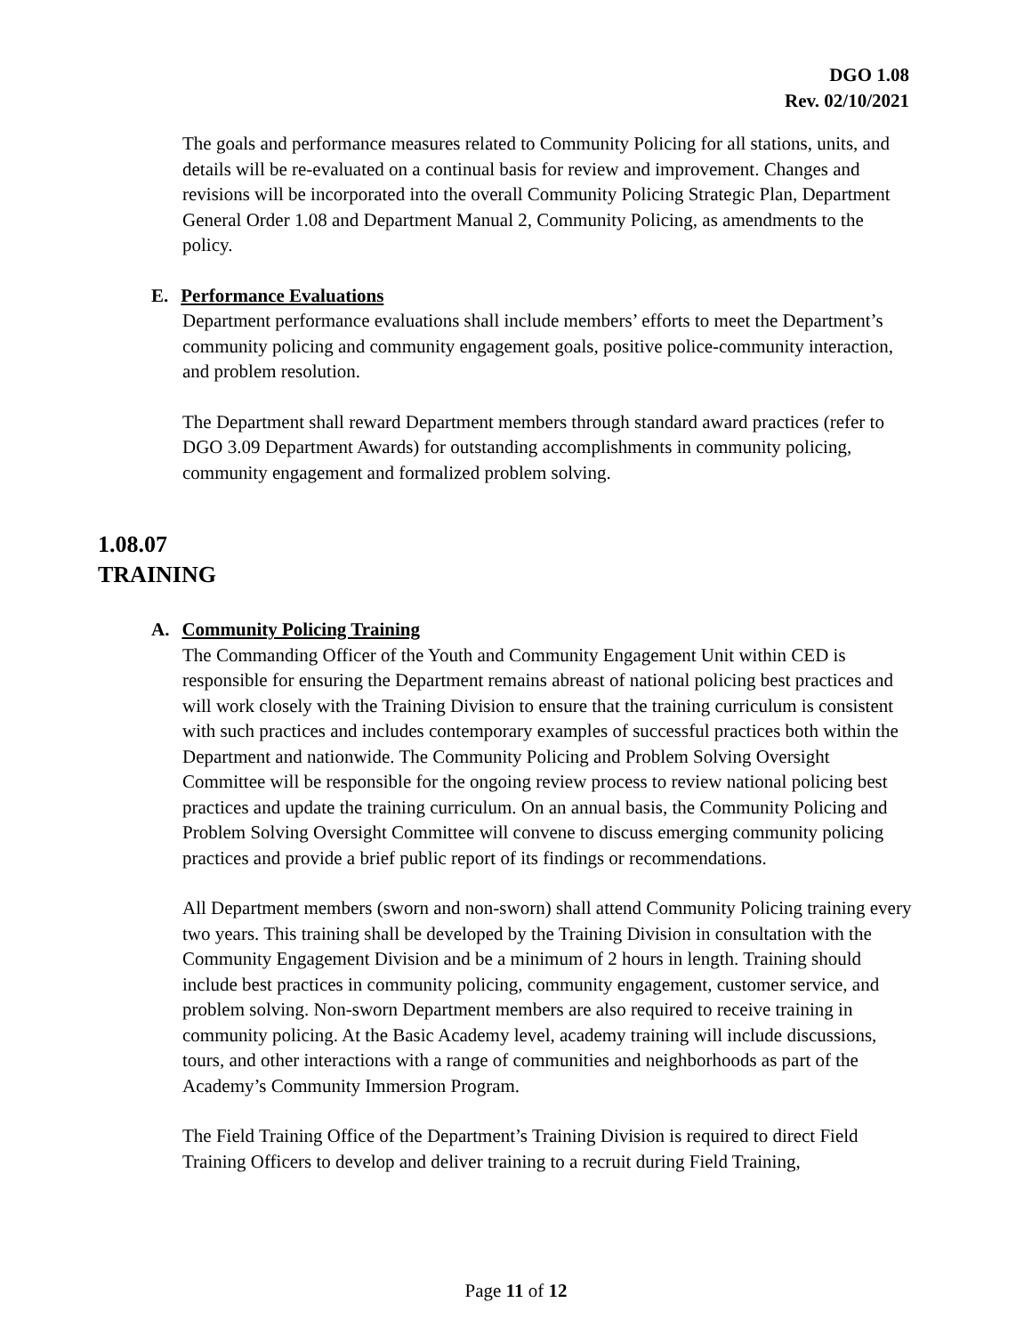DGO 1.08
Rev. 02/10/2021
The goals and performance measures related to Community Policing for all stations, units, and details will be re-evaluated on a continual basis for review and improvement. Changes and revisions will be incorporated into the overall Community Policing Strategic Plan, Department General Order 1.08 and Department Manual 2, Community Policing, as amendments to the policy.
E. Performance Evaluations
Department performance evaluations shall include members’ efforts to meet the Department’s community policing and community engagement goals, positive police-community interaction, and problem resolution.
The Department shall reward Department members through standard award practices (refer to DGO 3.09 Department Awards) for outstanding accomplishments in community policing, community engagement and formalized problem solving.
1.08.07
TRAINING
A. Community Policing Training
The Commanding Officer of the Youth and Community Engagement Unit within CED is responsible for ensuring the Department remains abreast of national policing best practices and will work closely with the Training Division to ensure that the training curriculum is consistent with such practices and includes contemporary examples of successful practices both within the Department and nationwide. The Community Policing and Problem Solving Oversight Committee will be responsible for the ongoing review process to review national policing best practices and update the training curriculum. On an annual basis, the Community Policing and Problem Solving Oversight Committee will convene to discuss emerging community policing practices and provide a brief public report of its findings or recommendations.
All Department members (sworn and non-sworn) shall attend Community Policing training every two years. This training shall be developed by the Training Division in consultation with the Community Engagement Division and be a minimum of 2 hours in length. Training should include best practices in community policing, community engagement, customer service, and problem solving. Non-sworn Department members are also required to receive training in community policing. At the Basic Academy level, academy training will include discussions, tours, and other interactions with a range of communities and neighborhoods as part of the Academy’s Community Immersion Program.
The Field Training Office of the Department’s Training Division is required to direct Field Training Officers to develop and deliver training to a recruit during Field Training,
Page 11 of 12